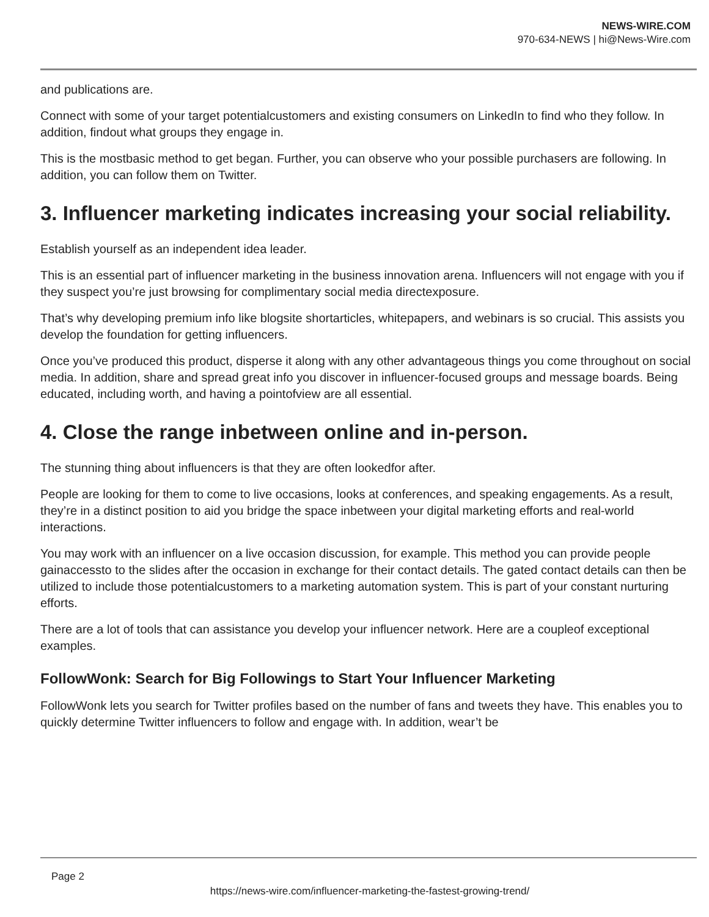NEWS-WIRE.COM
970-634-NEWS | hi@News-Wire.com
and publications are.
Connect with some of your target potentialcustomers and existing consumers on LinkedIn to find who they follow. In addition, findout what groups they engage in.
This is the mostbasic method to get began. Further, you can observe who your possible purchasers are following. In addition, you can follow them on Twitter.
3. Influencer marketing indicates increasing your social reliability.
Establish yourself as an independent idea leader.
This is an essential part of influencer marketing in the business innovation arena. Influencers will not engage with you if they suspect you’re just browsing for complimentary social media directexposure.
That’s why developing premium info like blogsite shortarticles, whitepapers, and webinars is so crucial. This assists you develop the foundation for getting influencers.
Once you’ve produced this product, disperse it along with any other advantageous things you come throughout on social media. In addition, share and spread great info you discover in influencer-focused groups and message boards. Being educated, including worth, and having a pointofview are all essential.
4. Close the range inbetween online and in-person.
The stunning thing about influencers is that they are often lookedfor after.
People are looking for them to come to live occasions, looks at conferences, and speaking engagements. As a result, they’re in a distinct position to aid you bridge the space inbetween your digital marketing efforts and real-world interactions.
You may work with an influencer on a live occasion discussion, for example. This method you can provide people gainaccessto to the slides after the occasion in exchange for their contact details. The gated contact details can then be utilized to include those potentialcustomers to a marketing automation system. This is part of your constant nurturing efforts.
There are a lot of tools that can assistance you develop your influencer network. Here are a coupleof exceptional examples.
FollowWonk: Search for Big Followings to Start Your Influencer Marketing
FollowWonk lets you search for Twitter profiles based on the number of fans and tweets they have. This enables you to quickly determine Twitter influencers to follow and engage with. In addition, wear’t be
Page 2
https://news-wire.com/influencer-marketing-the-fastest-growing-trend/